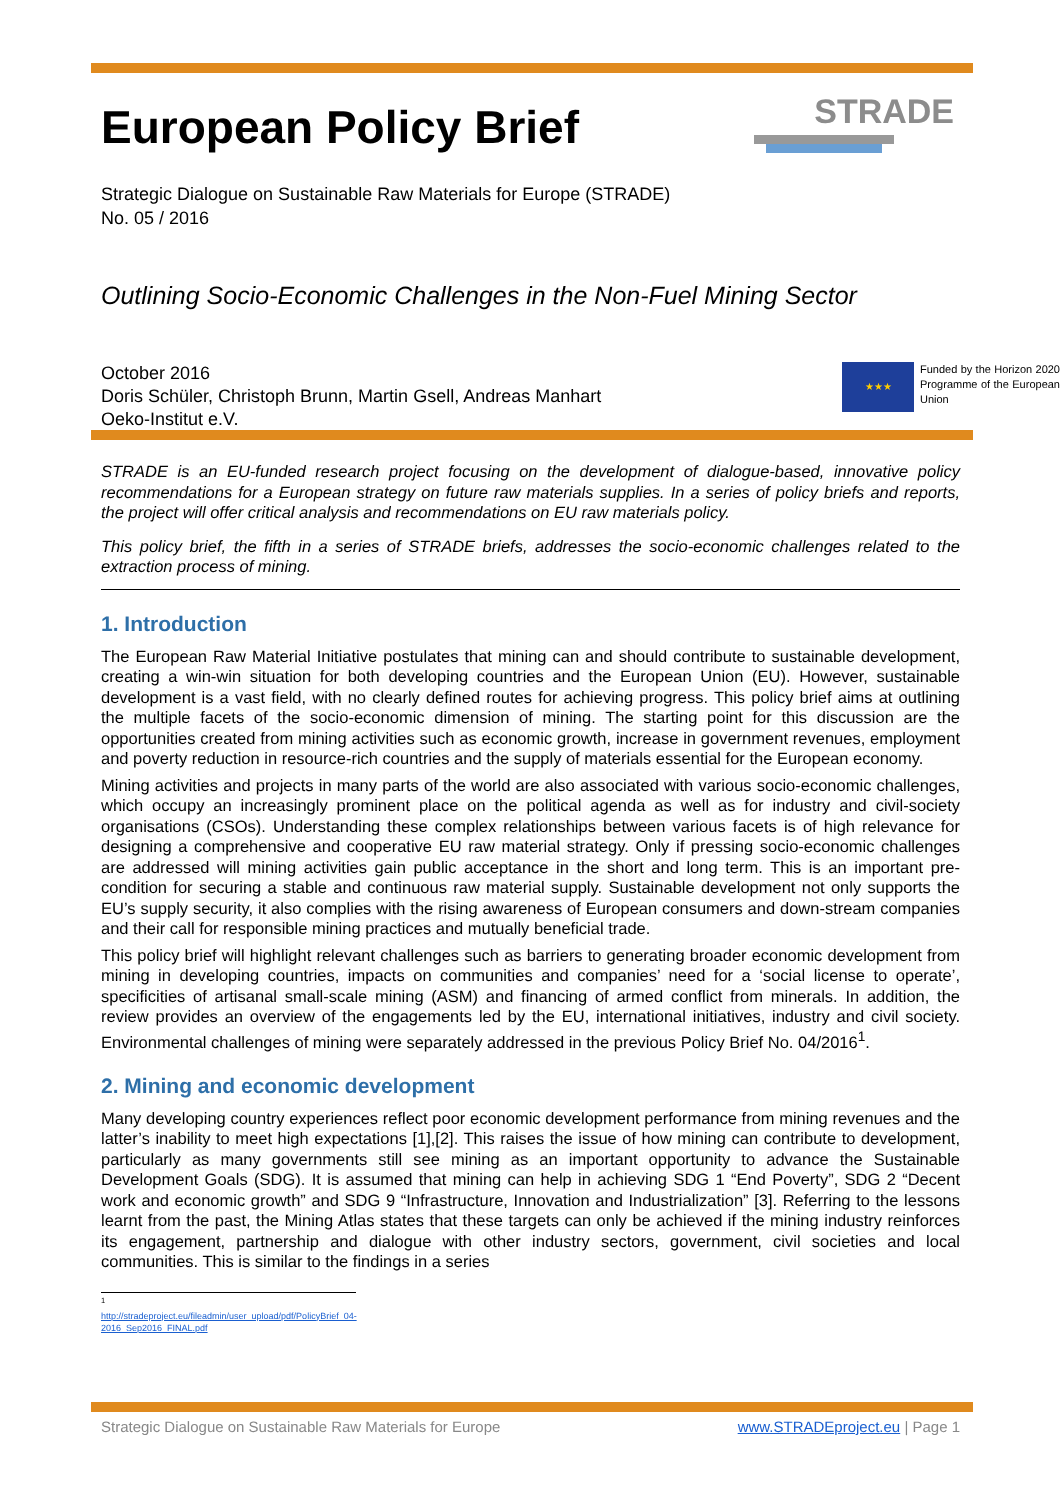STRADE
European Policy Brief
Strategic Dialogue on Sustainable Raw Materials for Europe (STRADE)
No. 05 / 2016
Outlining Socio-Economic Challenges in the Non-Fuel Mining Sector
October 2016
Doris Schüler, Christoph Brunn, Martin Gsell, Andreas Manhart
Oeko-Institut e.V.
★★★
Funded by the Horizon 2020 Programme of the European Union
STRADE is an EU-funded research project focusing on the development of dialogue-based, innovative policy recommendations for a European strategy on future raw materials supplies. In a series of policy briefs and reports, the project will offer critical analysis and recommendations on EU raw materials policy.
This policy brief, the fifth in a series of STRADE briefs, addresses the socio-economic challenges related to the extraction process of mining.
1. Introduction
The European Raw Material Initiative postulates that mining can and should contribute to sustainable development, creating a win-win situation for both developing countries and the European Union (EU). However, sustainable development is a vast field, with no clearly defined routes for achieving progress. This policy brief aims at outlining the multiple facets of the socio-economic dimension of mining. The starting point for this discussion are the opportunities created from mining activities such as economic growth, increase in government revenues, employment and poverty reduction in resource-rich countries and the supply of materials essential for the European economy.
Mining activities and projects in many parts of the world are also associated with various socio-economic challenges, which occupy an increasingly prominent place on the political agenda as well as for industry and civil-society organisations (CSOs). Understanding these complex relationships between various facets is of high relevance for designing a comprehensive and cooperative EU raw material strategy. Only if pressing socio-economic challenges are addressed will mining activities gain public acceptance in the short and long term. This is an important pre-condition for securing a stable and continuous raw material supply. Sustainable development not only supports the EU’s supply security, it also complies with the rising awareness of European consumers and down-stream companies and their call for responsible mining practices and mutually beneficial trade.
This policy brief will highlight relevant challenges such as barriers to generating broader economic development from mining in developing countries, impacts on communities and companies’ need for a ‘social license to operate’, specificities of artisanal small-scale mining (ASM) and financing of armed conflict from minerals. In addition, the review provides an overview of the engagements led by the EU, international initiatives, industry and civil society. Environmental challenges of mining were separately addressed in the previous Policy Brief No. 04/2016<sup>1</sup>.
2. Mining and economic development
Many developing country experiences reflect poor economic development performance from mining revenues and the latter’s inability to meet high expectations [1],[2]. This raises the issue of how mining can contribute to development, particularly as many governments still see mining as an important opportunity to advance the Sustainable Development Goals (SDG). It is assumed that mining can help in achieving SDG 1 “End Poverty”, SDG 2 “Decent work and economic growth” and SDG 9 “Infrastructure, Innovation and Industrialization” [3]. Referring to the lessons learnt from the past, the Mining Atlas states that these targets can only be achieved if the mining industry reinforces its engagement, partnership and dialogue with other industry sectors, government, civil societies and local communities. This is similar to the findings in a series
<sup>1</sup> http://stradeproject.eu/fileadmin/user_upload/pdf/PolicyBrief_04-2016_Sep2016_FINAL.pdf
Strategic Dialogue on Sustainable Raw Materials for Europe www.STRADEproject.eu | Page 1